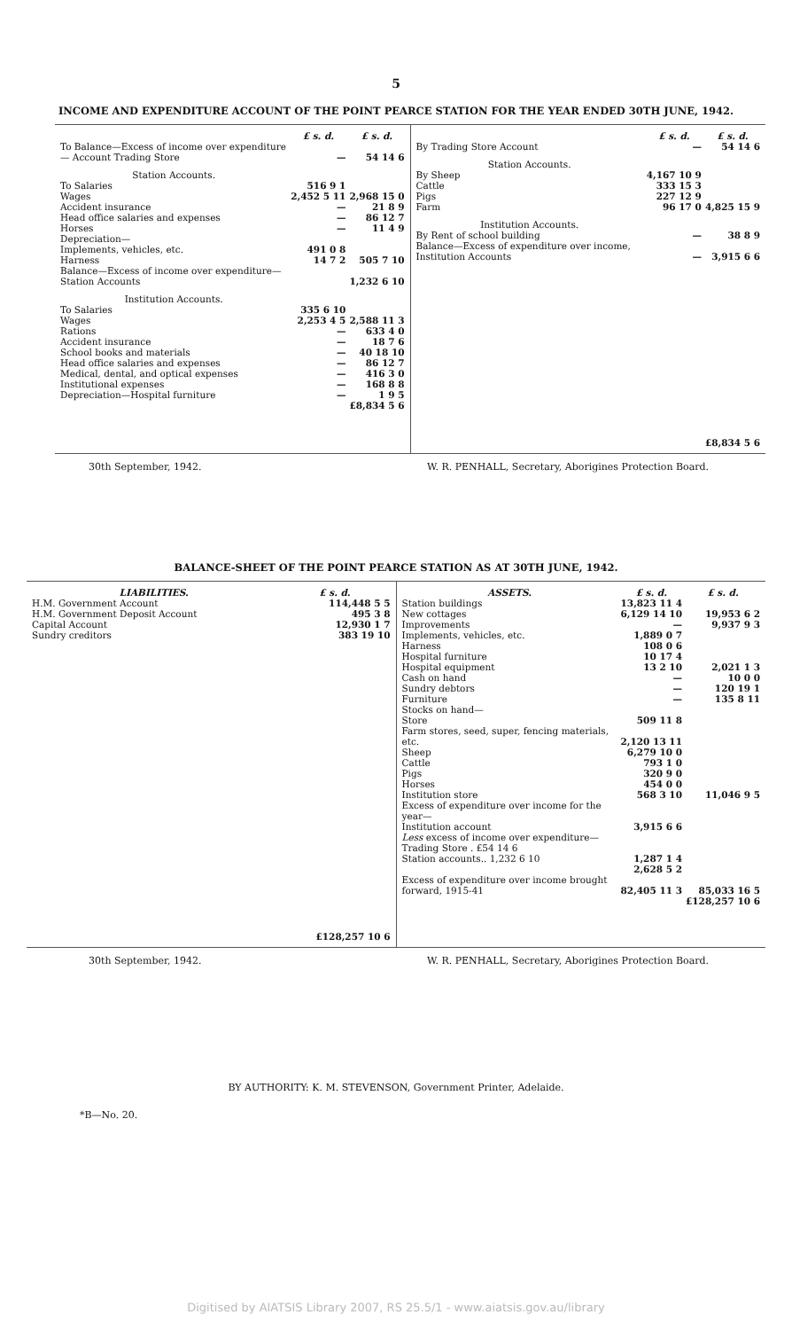5
INCOME AND EXPENDITURE ACCOUNT OF THE POINT PEARCE STATION FOR THE YEAR ENDED 30TH JUNE, 1942.
| | £ s. d. | £ s. d. |
| To Balance—Excess of income over expenditure — Account Trading Store | — | 54 14 6 |
| Station Accounts. | | |
| To Salaries | 516 9 1 | |
| Wages | 2,452 5 11 | 2,968 15 0 |
| Accident insurance | — | 21 8 9 |
| Head office salaries and expenses | — | 86 12 7 |
| Horses | — | 11 4 9 |
| Depreciation— Implements, vehicles, etc. | 491 0 8 | |
| Harness | 14 7 2 | 505 7 10 |
| Balance—Excess of income over expenditure—Station Accounts | | 1,232 6 10 |
| Institution Accounts. | | |
| To Salaries | 335 6 10 | |
| Wages | 2,253 4 5 | 2,588 11 3 |
| Rations | — | 633 4 0 |
| Accident insurance | — | 18 7 6 |
| School books and materials | — | 40 18 10 |
| Head office salaries and expenses | — | 86 12 7 |
| Medical, dental, and optical expenses | — | 416 3 0 |
| Institutional expenses | — | 168 8 8 |
| Depreciation—Hospital furniture | — | 1 9 5 |
| | | £8,834 5 6 |
| | £ s. d. | £ s. d. |
| By Trading Store Account | — | 54 14 6 |
| Station Accounts. | | |
| By Sheep | 4,167 10 9 | |
| Cattle | 333 15 3 | |
| Pigs | 227 12 9 | |
| Farm | 96 17 0 | 4,825 15 9 |
| Institution Accounts. | | |
| By Rent of school building | — | 38 8 9 |
| Balance—Excess of expenditure over income, Institution Accounts | — | 3,915 6 6 |
| | | £8,834 5 6 |
30th September, 1942. W. R. PENHALL, Secretary, Aborigines Protection Board.
BALANCE-SHEET OF THE POINT PEARCE STATION AS AT 30TH JUNE, 1942.
| LIABILITIES. | £ s. d. |
| --- | --- |
| H.M. Government Account | 114,448 5 5 |
| H.M. Government Deposit Account | 495 3 8 |
| Capital Account | 12,930 1 7 |
| Sundry creditors | 383 19 10 |
| | £128,257 10 6 |
| ASSETS. | £ s. d. | £ s. d. |
| --- | --- | --- |
| Station buildings | 13,823 11 4 | |
| New cottages | 6,129 14 10 | 19,953 6 2 |
| Improvements | — | 9,937 9 3 |
| Implements, vehicles, etc. | 1,889 0 7 | |
| Harness | 108 0 6 | |
| Hospital furniture | 10 17 4 | |
| Hospital equipment | 13 2 10 | 2,021 1 3 |
| Cash on hand | — | 10 0 0 |
| Sundry debtors | — | 120 19 1 |
| Furniture | — | 135 8 11 |
| Stocks on hand— Store | 509 11 8 | |
| Farm stores, seed, super, fencing materials, etc. | 2,120 13 11 | |
| Sheep | 6,279 10 0 | |
| Cattle | 793 1 0 | |
| Pigs | 320 9 0 | |
| Horses | 454 0 0 | |
| Institution store | 568 3 10 | 11,046 9 5 |
| Excess of expenditure over income for the year— Institution account | 3,915 6 6 | |
| Less excess of income over expenditure— Trading Store . £54 14 6 Station accounts.. 1,232 6 10 | 1,287 1 4 | |
| | 2,628 5 2 | |
| Excess of expenditure over income brought forward, 1915-41 | 82,405 11 3 | 85,033 16 5 |
| | | £128,257 10 6 |
30th September, 1942. W. R. PENHALL, Secretary, Aborigines Protection Board.
BY AUTHORITY: K. M. STEVENSON, Government Printer, Adelaide.
*B—No. 20.
Digitised by AIATSIS Library 2007, RS 25.5/1 - www.aiatsis.gov.au/library